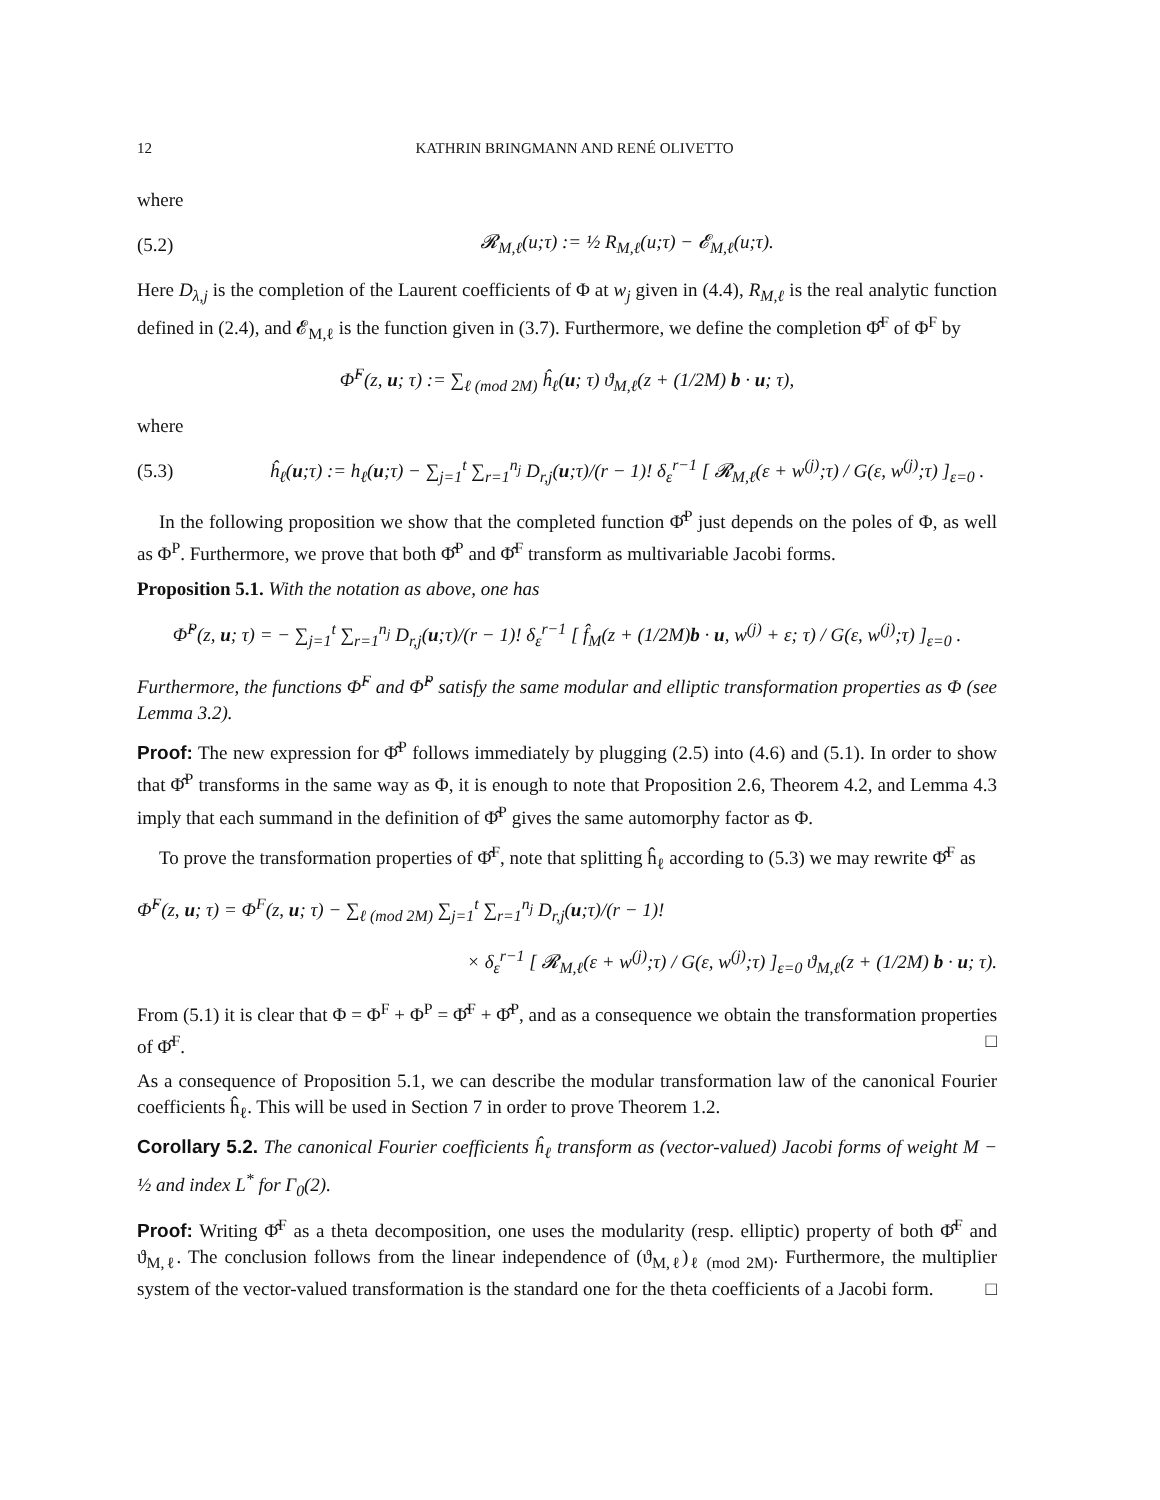12 KATHRIN BRINGMANN AND RENÉ OLIVETTO
where
(5.2) 𝓡<sub>M,ℓ</sub>(u;τ) := ½ R<sub>M,ℓ</sub>(u;τ) − 𝓔<sub>M,ℓ</sub>(u;τ).
Here D<sub>λ,j</sub> is the completion of the Laurent coefficients of Φ at w<sub>j</sub> given in (4.4), R<sub>M,ℓ</sub> is the real analytic function defined in (2.4), and 𝓔<sub>M,ℓ</sub> is the function given in (3.7). Furthermore, we define the completion Φ̂<sup>F</sup> of Φ<sup>F</sup> by
Φ̂<sup>F</sup>(z, u; τ) := ∑<sub>ℓ (mod 2M)</sub> ĥ<sub>ℓ</sub>(u; τ) ϑ<sub>M,ℓ</sub>(z + (1/2M) b · u; τ),
where
(5.3) ĥ<sub>ℓ</sub>(u;τ) := h<sub>ℓ</sub>(u;τ) − ∑<sub>j=1</sub><sup>t</sup> ∑<sub>r=1</sub><sup>n<sub>j</sub></sup> D<sub>r,j</sub>(u;τ)/(r − 1)! δ<sub>ε</sub><sup>r−1</sup> [ 𝓡<sub>M,ℓ</sub>(ε + w<sup>(j)</sup>;τ) / G(ε, w<sup>(j)</sup>;τ) ]<sub>ε=0</sub> .
In the following proposition we show that the completed function Φ̂<sup>P</sup> just depends on the poles of Φ, as well as Φ<sup>P</sup>. Furthermore, we prove that both Φ̂<sup>P</sup> and Φ̂<sup>F</sup> transform as multivariable Jacobi forms.
Proposition 5.1. With the notation as above, one has
Φ̂<sup>P</sup>(z, u; τ) = − ∑<sub>j=1</sub><sup>t</sup> ∑<sub>r=1</sub><sup>n<sub>j</sub></sup> D<sub>r,j</sub>(u;τ)/(r − 1)! δ<sub>ε</sub><sup>r−1</sup> [ f̂<sub>M</sub>(z + (1/2M)b · u, w<sup>(j)</sup> + ε; τ) / G(ε, w<sup>(j)</sup>;τ) ]<sub>ε=0</sub> .
Furthermore, the functions Φ̂<sup>F</sup> and Φ̂<sup>P</sup> satisfy the same modular and elliptic transformation properties as Φ (see Lemma 3.2).
Proof: The new expression for Φ̂<sup>P</sup> follows immediately by plugging (2.5) into (4.6) and (5.1). In order to show that Φ̂<sup>P</sup> transforms in the same way as Φ, it is enough to note that Proposition 2.6, Theorem 4.2, and Lemma 4.3 imply that each summand in the definition of Φ̂<sup>P</sup> gives the same automorphy factor as Φ.
To prove the transformation properties of Φ̂<sup>F</sup>, note that splitting ĥ<sub>ℓ</sub> according to (5.3) we may rewrite Φ̂<sup>F</sup> as
Φ̂<sup>F</sup>(z, u; τ) = Φ<sup>F</sup>(z, u; τ) − ∑<sub>ℓ (mod 2M)</sub> ∑<sub>j=1</sub><sup>t</sup> ∑<sub>r=1</sub><sup>n<sub>j</sub></sup> D<sub>r,j</sub>(u;τ)/(r − 1)!
× δ<sub>ε</sub><sup>r−1</sup> [ 𝓡<sub>M,ℓ</sub>(ε + w<sup>(j)</sup>;τ) / G(ε, w<sup>(j)</sup>;τ) ]<sub>ε=0</sub> ϑ<sub>M,ℓ</sub>(z + (1/2M) b · u; τ).
From (5.1) it is clear that Φ = Φ<sup>F</sup> + Φ<sup>P</sup> = Φ̂<sup>F</sup> + Φ̂<sup>P</sup>, and as a consequence we obtain the transformation properties of Φ̂<sup>F</sup>. □
As a consequence of Proposition 5.1, we can describe the modular transformation law of the canonical Fourier coefficients ĥ<sub>ℓ</sub>. This will be used in Section 7 in order to prove Theorem 1.2.
Corollary 5.2. The canonical Fourier coefficients ĥ<sub>ℓ</sub> transform as (vector-valued) Jacobi forms of weight M − ½ and index L<sup>*</sup> for Γ<sub>0</sub>(2).
Proof: Writing Φ̂<sup>F</sup> as a theta decomposition, one uses the modularity (resp. elliptic) property of both Φ̂<sup>F</sup> and ϑ<sub>M,ℓ</sub>. The conclusion follows from the linear independence of (ϑ<sub>M,ℓ</sub>)<sub>ℓ (mod 2M)</sub>. Furthermore, the multiplier system of the vector-valued transformation is the standard one for the theta coefficients of a Jacobi form. □